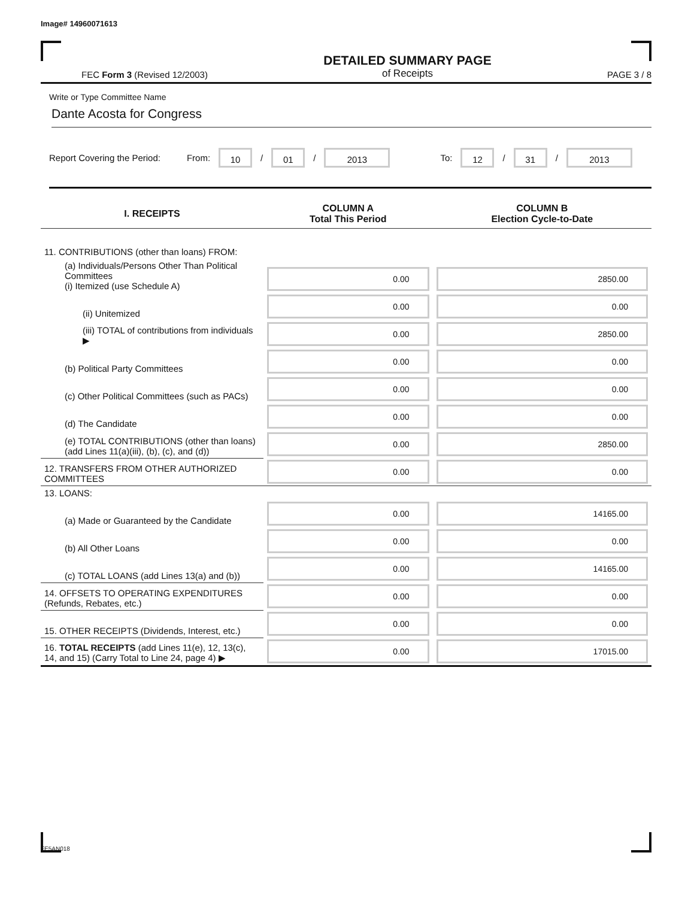Image# 14960071613
FEC Form 3 (Revised 12/2003)
DETAILED SUMMARY PAGE
of Receipts
PAGE 3 / 8
Write or Type Committee Name
Dante Acosta for Congress
Report Covering the Period: From: 10 / 01 / 2013 To: 12 / 31 / 2013
| I. RECEIPTS | COLUMN A Total This Period | COLUMN B Election Cycle-to-Date |
| --- | --- | --- |
| 11. CONTRIBUTIONS (other than loans) FROM: | | |
| (a) Individuals/Persons Other Than Political Committees (i) Itemized (use Schedule A) | 0.00 | 2850.00 |
| (ii) Unitemized | 0.00 | 0.00 |
| (iii) TOTAL of contributions from individuals ▶ | 0.00 | 2850.00 |
| (b) Political Party Committees | 0.00 | 0.00 |
| (c) Other Political Committees (such as PACs) | 0.00 | 0.00 |
| (d) The Candidate | 0.00 | 0.00 |
| (e) TOTAL CONTRIBUTIONS (other than loans) (add Lines 11(a)(iii), (b), (c), and (d)) | 0.00 | 2850.00 |
| 12. TRANSFERS FROM OTHER AUTHORIZED COMMITTEES | 0.00 | 0.00 |
| 13. LOANS: | | |
| (a) Made or Guaranteed by the Candidate | 0.00 | 14165.00 |
| (b) All Other Loans | 0.00 | 0.00 |
| (c) TOTAL LOANS (add Lines 13(a) and (b)) | 0.00 | 14165.00 |
| 14. OFFSETS TO OPERATING EXPENDITURES (Refunds, Rebates, etc.) | 0.00 | 0.00 |
| 15. OTHER RECEIPTS (Dividends, Interest, etc.) | 0.00 | 0.00 |
| 16. TOTAL RECEIPTS (add Lines 11(e), 12, 13(c), 14, and 15) (Carry Total to Line 24, page 4) ▶ | 0.00 | 17015.00 |
FE5AN018